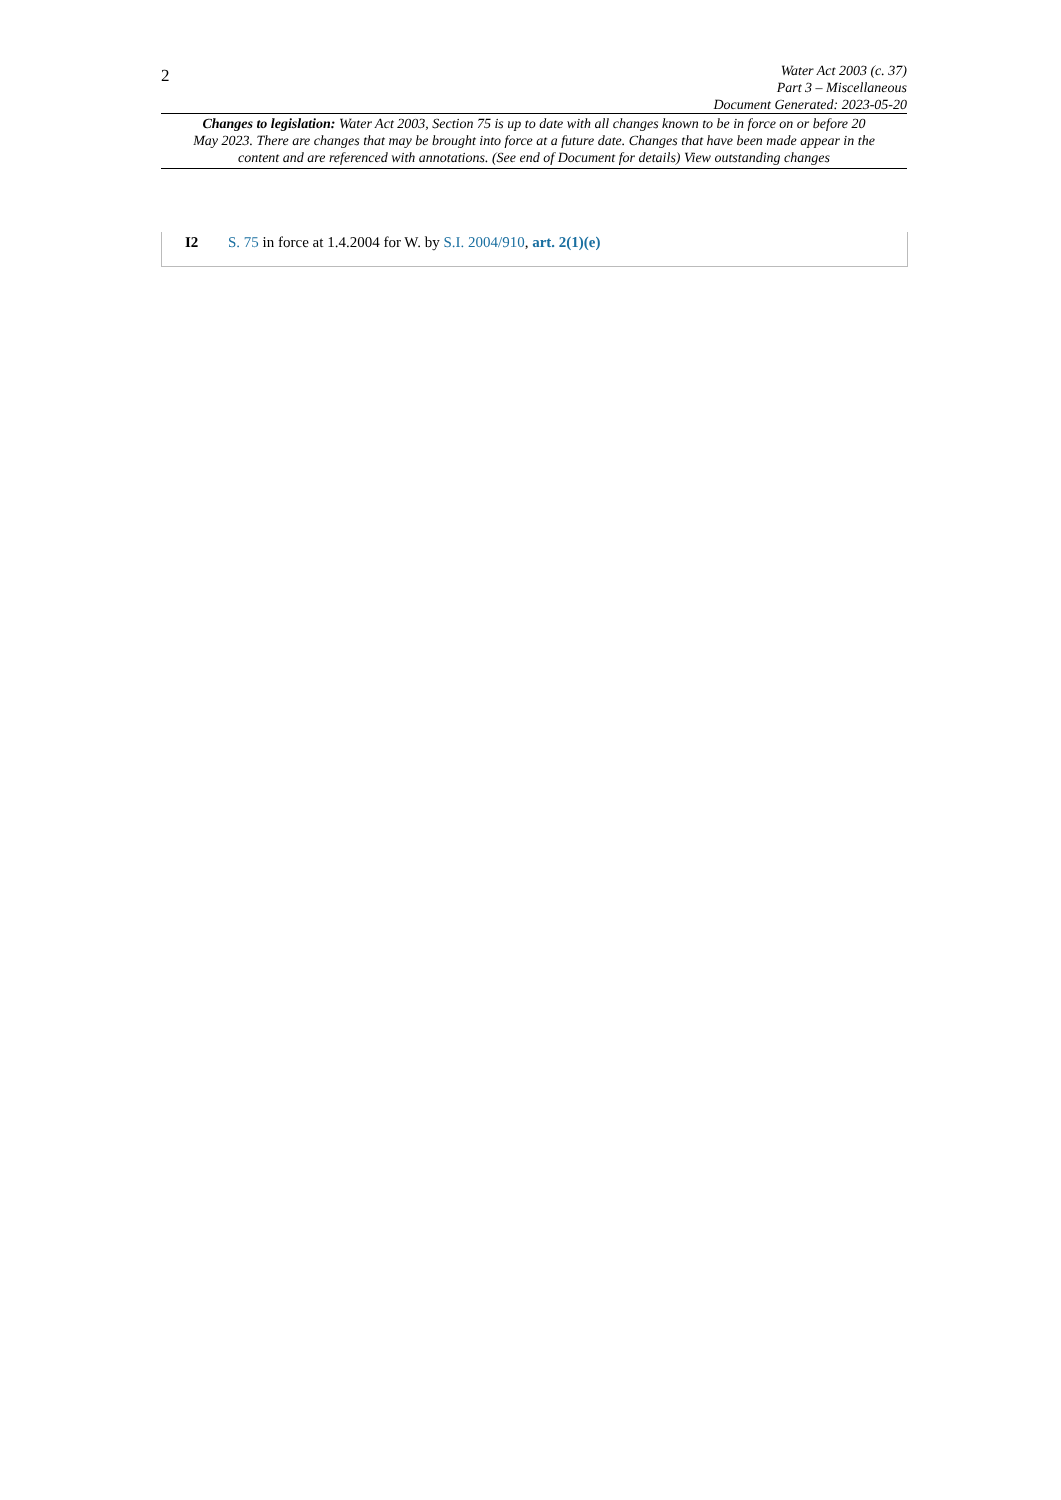2
Water Act 2003 (c. 37)
Part 3 – Miscellaneous
Document Generated: 2023-05-20
Changes to legislation: Water Act 2003, Section 75 is up to date with all changes known to be in force on or before 20 May 2023. There are changes that may be brought into force at a future date. Changes that have been made appear in the content and are referenced with annotations. (See end of Document for details) View outstanding changes
I2 S. 75 in force at 1.4.2004 for W. by S.I. 2004/910, art. 2(1)(e)